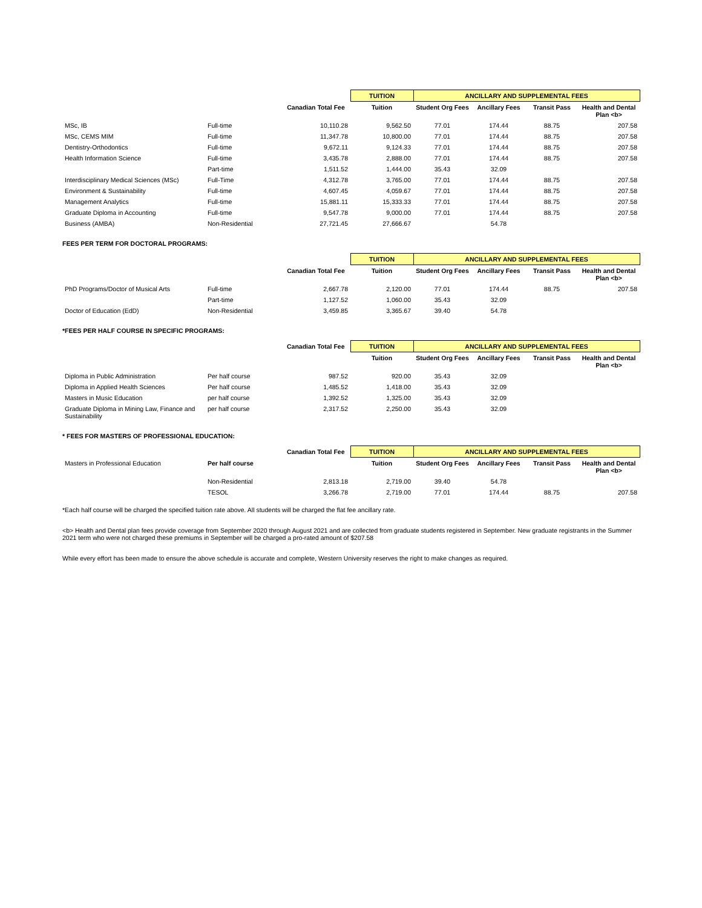| | | | TUITION | ANCILLARY AND SUPPLEMENTAL FEES | | | |
| | | Canadian Total Fee | Tuition | Student Org Fees | Ancillary Fees | Transit Pass | Health and Dental Plan <b> |
| MSc, IB | Full-time | 10,110.28 | 9,562.50 | 77.01 | 174.44 | 88.75 | 207.58 |
| MSc, CEMS MIM | Full-time | 11,347.78 | 10,800.00 | 77.01 | 174.44 | 88.75 | 207.58 |
| Dentistry-Orthodontics | Full-time | 9,672.11 | 9,124.33 | 77.01 | 174.44 | 88.75 | 207.58 |
| Health Information Science | Full-time | 3,435.78 | 2,888.00 | 77.01 | 174.44 | 88.75 | 207.58 |
| | Part-time | 1,511.52 | 1,444.00 | 35.43 | 32.09 | | |
| Interdisciplinary Medical Sciences (MSc) | Full-Time | 4,312.78 | 3,765.00 | 77.01 | 174.44 | 88.75 | 207.58 |
| Environment & Sustainability | Full-time | 4,607.45 | 4,059.67 | 77.01 | 174.44 | 88.75 | 207.58 |
| Management Analytics | Full-time | 15,881.11 | 15,333.33 | 77.01 | 174.44 | 88.75 | 207.58 |
| Graduate Diploma in Accounting | Full-time | 9,547.78 | 9,000.00 | 77.01 | 174.44 | 88.75 | 207.58 |
| Business (AMBA) | Non-Residential | 27,721.45 | 27,666.67 | | 54.78 | | |
FEES PER TERM FOR DOCTORAL PROGRAMS:
| | | | TUITION | ANCILLARY AND SUPPLEMENTAL FEES | | | |
| | | Canadian Total Fee | Tuition | Student Org Fees | Ancillary Fees | Transit Pass | Health and Dental Plan <b> |
| PhD Programs/Doctor of Musical Arts | Full-time | 2,667.78 | 2,120.00 | 77.01 | 174.44 | 88.75 | 207.58 |
| | Part-time | 1,127.52 | 1,060.00 | 35.43 | 32.09 | | |
| Doctor of Education (EdD) | Non-Residential | 3,459.85 | 3,365.67 | 39.40 | 54.78 | | |
*FEES PER HALF COURSE IN SPECIFIC PROGRAMS:
| | | Canadian Total Fee | TUITION | ANCILLARY AND SUPPLEMENTAL FEES | | | |
| | | | Tuition | Student Org Fees | Ancillary Fees | Transit Pass | Health and Dental Plan <b> |
| Diploma in Public Administration | Per half course | 987.52 | 920.00 | 35.43 | 32.09 | | |
| Diploma in Applied Health Sciences | Per half course | 1,485.52 | 1,418.00 | 35.43 | 32.09 | | |
| Masters in Music Education | per half course | 1,392.52 | 1,325.00 | 35.43 | 32.09 | | |
| Graduate Diploma in Mining Law, Finance and Sustainability | per half course | 2,317.52 | 2,250.00 | 35.43 | 32.09 | | |
* FEES FOR MASTERS OF PROFESSIONAL EDUCATION:
| | | Canadian Total Fee | TUITION | ANCILLARY AND SUPPLEMENTAL FEES | | | |
| Masters in Professional Education | Per half course | | Tuition | Student Org Fees | Ancillary Fees | Transit Pass | Health and Dental Plan <b> |
| | Non-Residential | 2,813.18 | 2,719.00 | 39.40 | 54.78 | | |
| | TESOL | 3,266.78 | 2,719.00 | 77.01 | 174.44 | 88.75 | 207.58 |
*Each half course will be charged the specified tuition rate above. All students will be charged the flat fee ancillary rate.
<b> Health and Dental plan fees provide coverage from September 2020 through August 2021 and are collected from graduate students registered in September. New graduate registrants in the Summer 2021 term who were not charged these premiums in September will be charged a pro-rated amount of $207.58
While every effort has been made to ensure the above schedule is accurate and complete, Western University reserves the right to make changes as required.